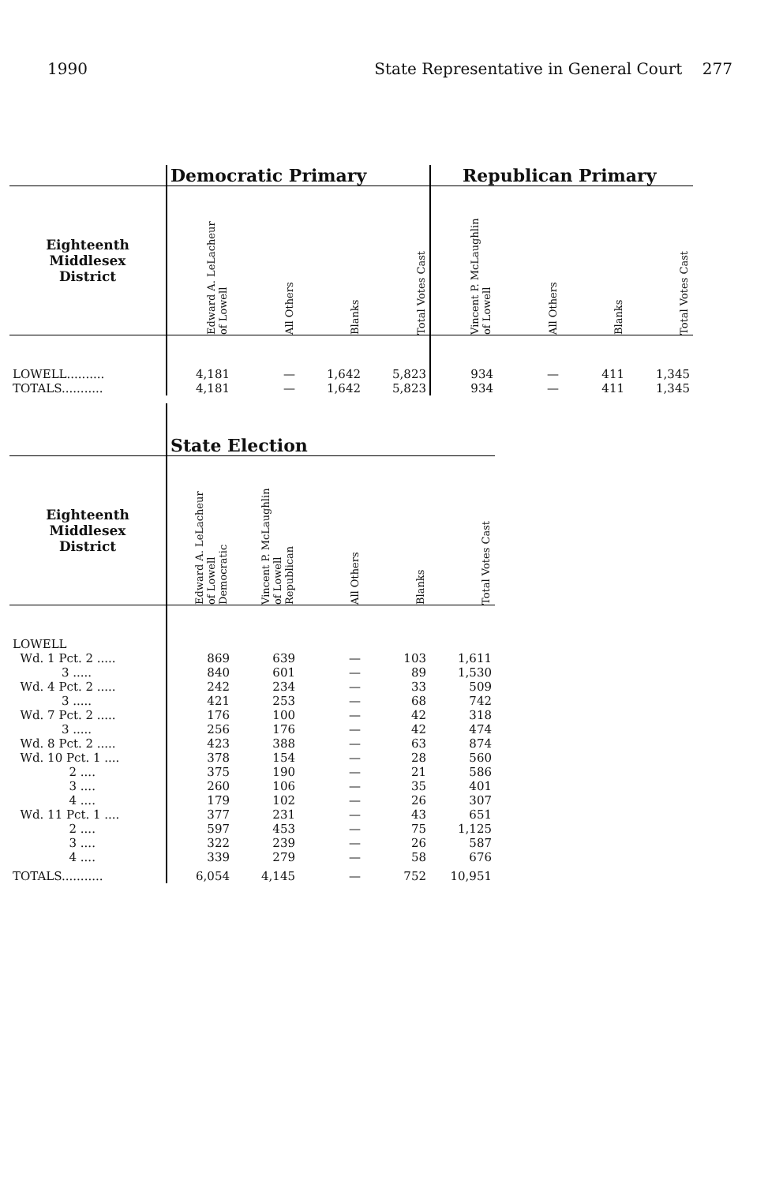1990 State Representative in General Court 277
| | Democratic Primary | | | | Republican Primary | | | |
| Eighteenth Middlesex District | Edward A. LeLacheur of Lowell | All Others | Blanks | Total Votes Cast | Vincent P. McLaughlin of Lowell | All Others | Blanks | Total Votes Cast |
| LOWELL.......... | 4,181 | — | 1,642 | 5,823 | 934 | — | 411 | 1,345 |
| TOTALS........... | 4,181 | — | 1,642 | 5,823 | 934 | — | 411 | 1,345 |
| | State Election | | | | |
| Eighteenth Middlesex District | Edward A. LeLacheur of Lowell Democratic | Vincent P. McLaughlin of Lowell Republican | All Others | Blanks | Total Votes Cast |
| LOWELL | | | | | |
| Wd. 1 Pct. 2 ..... | 869 | 639 | — | 103 | 1,611 |
| 3 ..... | 840 | 601 | — | 89 | 1,530 |
| Wd. 4 Pct. 2 ..... | 242 | 234 | — | 33 | 509 |
| 3 ..... | 421 | 253 | — | 68 | 742 |
| Wd. 7 Pct. 2 ..... | 176 | 100 | — | 42 | 318 |
| 3 ..... | 256 | 176 | — | 42 | 474 |
| Wd. 8 Pct. 2 ..... | 423 | 388 | — | 63 | 874 |
| Wd. 10 Pct. 1 .... | 378 | 154 | — | 28 | 560 |
| 2 .... | 375 | 190 | — | 21 | 586 |
| 3 .... | 260 | 106 | — | 35 | 401 |
| 4 .... | 179 | 102 | — | 26 | 307 |
| Wd. 11 Pct. 1 .... | 377 | 231 | — | 43 | 651 |
| 2 .... | 597 | 453 | — | 75 | 1,125 |
| 3 .... | 322 | 239 | — | 26 | 587 |
| 4 .... | 339 | 279 | — | 58 | 676 |
| TOTALS........... | 6,054 | 4,145 | — | 752 | 10,951 |